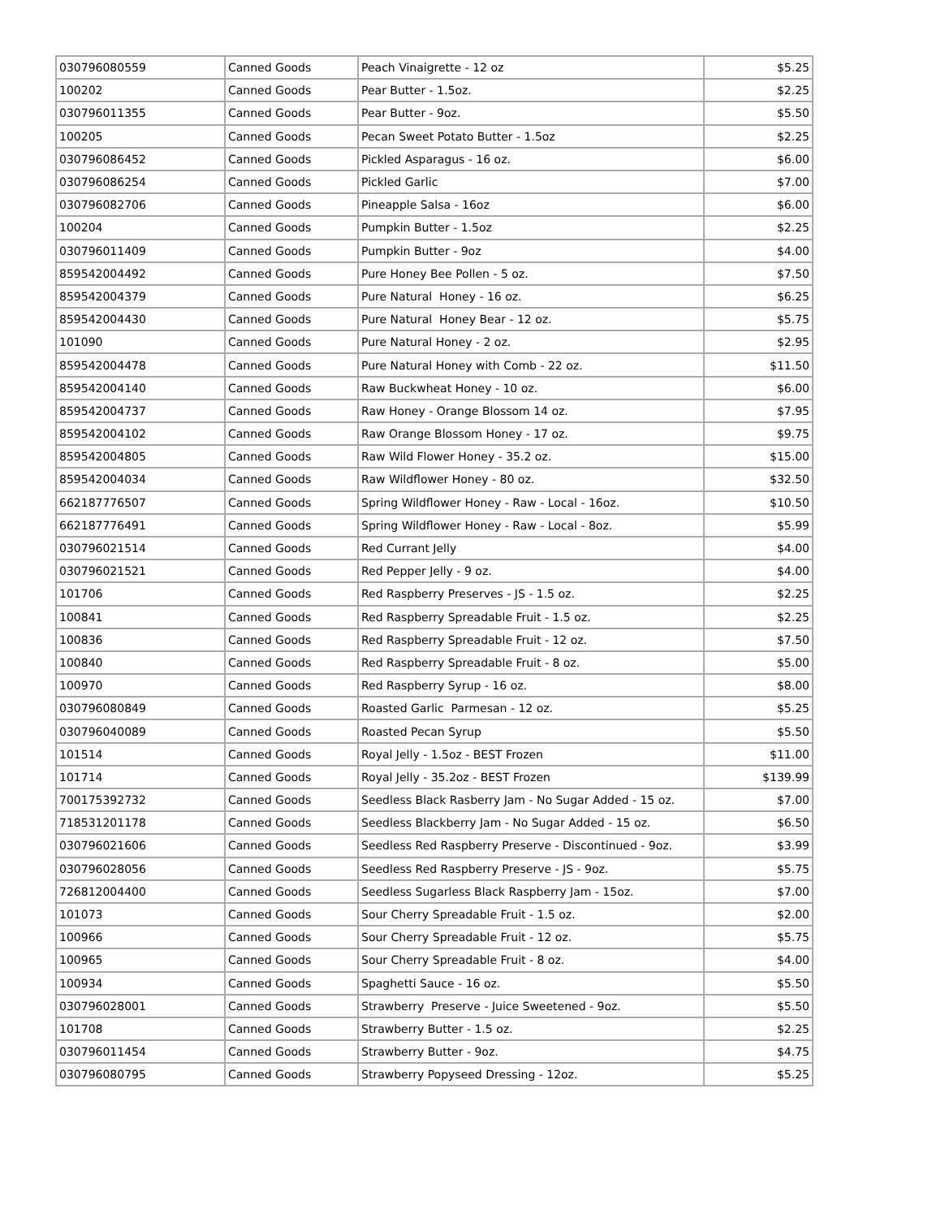| 030796080559 | Canned Goods | Peach Vinaigrette - 12 oz | $5.25 |
| 100202 | Canned Goods | Pear Butter - 1.5oz. | $2.25 |
| 030796011355 | Canned Goods | Pear Butter - 9oz. | $5.50 |
| 100205 | Canned Goods | Pecan Sweet Potato Butter - 1.5oz | $2.25 |
| 030796086452 | Canned Goods | Pickled Asparagus - 16 oz. | $6.00 |
| 030796086254 | Canned Goods | Pickled Garlic | $7.00 |
| 030796082706 | Canned Goods | Pineapple Salsa - 16oz | $6.00 |
| 100204 | Canned Goods | Pumpkin Butter - 1.5oz | $2.25 |
| 030796011409 | Canned Goods | Pumpkin Butter - 9oz | $4.00 |
| 859542004492 | Canned Goods | Pure Honey Bee Pollen - 5 oz. | $7.50 |
| 859542004379 | Canned Goods | Pure Natural Honey - 16 oz. | $6.25 |
| 859542004430 | Canned Goods | Pure Natural Honey Bear - 12 oz. | $5.75 |
| 101090 | Canned Goods | Pure Natural Honey - 2 oz. | $2.95 |
| 859542004478 | Canned Goods | Pure Natural Honey with Comb - 22 oz. | $11.50 |
| 859542004140 | Canned Goods | Raw Buckwheat Honey - 10 oz. | $6.00 |
| 859542004737 | Canned Goods | Raw Honey - Orange Blossom 14 oz. | $7.95 |
| 859542004102 | Canned Goods | Raw Orange Blossom Honey - 17 oz. | $9.75 |
| 859542004805 | Canned Goods | Raw Wild Flower Honey - 35.2 oz. | $15.00 |
| 859542004034 | Canned Goods | Raw Wildflower Honey - 80 oz. | $32.50 |
| 662187776507 | Canned Goods | Spring Wildflower Honey - Raw - Local - 16oz. | $10.50 |
| 662187776491 | Canned Goods | Spring Wildflower Honey - Raw - Local - 8oz. | $5.99 |
| 030796021514 | Canned Goods | Red Currant Jelly | $4.00 |
| 030796021521 | Canned Goods | Red Pepper Jelly - 9 oz. | $4.00 |
| 101706 | Canned Goods | Red Raspberry Preserves - JS - 1.5 oz. | $2.25 |
| 100841 | Canned Goods | Red Raspberry Spreadable Fruit - 1.5 oz. | $2.25 |
| 100836 | Canned Goods | Red Raspberry Spreadable Fruit - 12 oz. | $7.50 |
| 100840 | Canned Goods | Red Raspberry Spreadable Fruit - 8 oz. | $5.00 |
| 100970 | Canned Goods | Red Raspberry Syrup - 16 oz. | $8.00 |
| 030796080849 | Canned Goods | Roasted Garlic Parmesan - 12 oz. | $5.25 |
| 030796040089 | Canned Goods | Roasted Pecan Syrup | $5.50 |
| 101514 | Canned Goods | Royal Jelly - 1.5oz - BEST Frozen | $11.00 |
| 101714 | Canned Goods | Royal Jelly - 35.2oz - BEST Frozen | $139.99 |
| 700175392732 | Canned Goods | Seedless Black Rasberry Jam - No Sugar Added - 15 oz. | $7.00 |
| 718531201178 | Canned Goods | Seedless Blackberry Jam - No Sugar Added - 15 oz. | $6.50 |
| 030796021606 | Canned Goods | Seedless Red Raspberry Preserve - Discontinued - 9oz. | $3.99 |
| 030796028056 | Canned Goods | Seedless Red Raspberry Preserve - JS - 9oz. | $5.75 |
| 726812004400 | Canned Goods | Seedless Sugarless Black Raspberry Jam - 15oz. | $7.00 |
| 101073 | Canned Goods | Sour Cherry Spreadable Fruit - 1.5 oz. | $2.00 |
| 100966 | Canned Goods | Sour Cherry Spreadable Fruit - 12 oz. | $5.75 |
| 100965 | Canned Goods | Sour Cherry Spreadable Fruit - 8 oz. | $4.00 |
| 100934 | Canned Goods | Spaghetti Sauce - 16 oz. | $5.50 |
| 030796028001 | Canned Goods | Strawberry Preserve - Juice Sweetened - 9oz. | $5.50 |
| 101708 | Canned Goods | Strawberry Butter - 1.5 oz. | $2.25 |
| 030796011454 | Canned Goods | Strawberry Butter - 9oz. | $4.75 |
| 030796080795 | Canned Goods | Strawberry Popyseed Dressing - 12oz. | $5.25 |